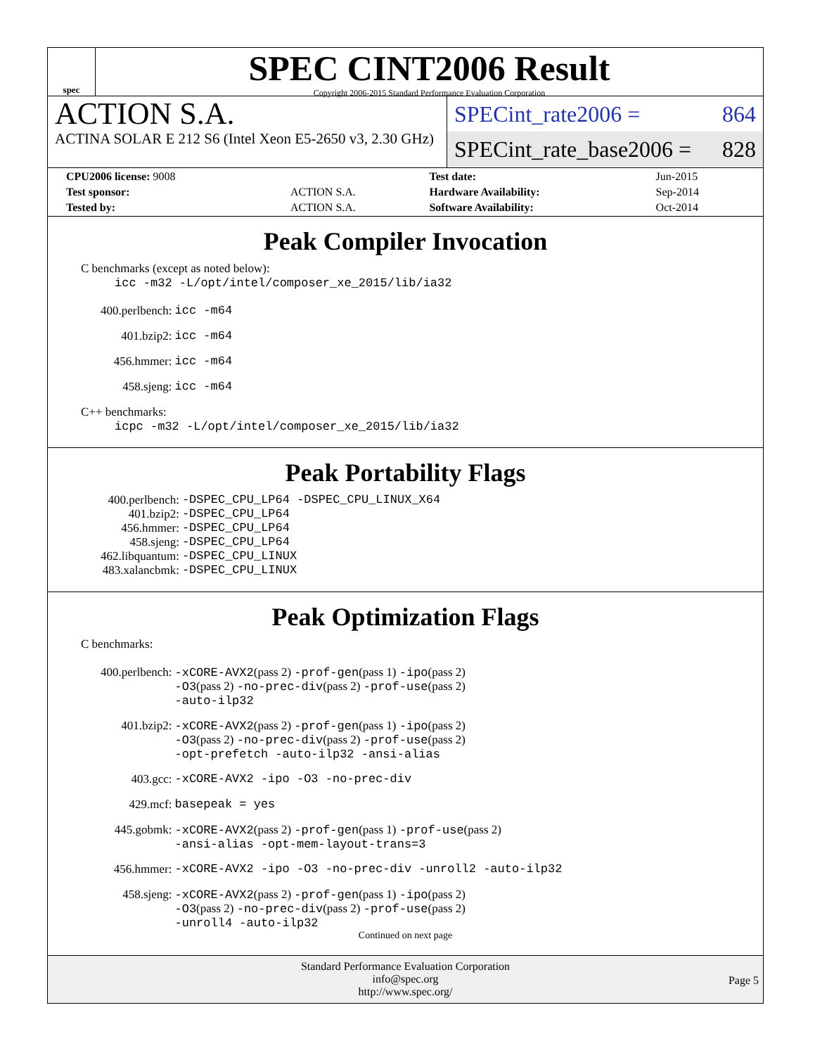spec
SPEC CINT2006 Result
Copyright 2006-2015 Standard Performance Evaluation Corporation
ACTION S.A.
ACTINA SOLAR E 212 S6 (Intel Xeon E5-2650 v3, 2.30 GHz)
SPECint_rate2006 = 864
SPECint_rate_base2006 = 828
| CPU2006 license: 9008 | | Test date: | Jun-2015 |
| Test sponsor: | ACTION S.A. | Hardware Availability: | Sep-2014 |
| Tested by: | ACTION S.A. | Software Availability: | Oct-2014 |
Peak Compiler Invocation
C benchmarks (except as noted below):
icc -m32 -L/opt/intel/composer_xe_2015/lib/ia32
| 400.perlbench: | icc -m64 |
| 401.bzip2: | icc -m64 |
| 456.hmmer: | icc -m64 |
| 458.sjeng: | icc -m64 |
C++ benchmarks:
icpc -m32 -L/opt/intel/composer_xe_2015/lib/ia32
Peak Portability Flags
| 400.perlbench: | -DSPEC_CPU_LP64 -DSPEC_CPU_LINUX_X64 |
| 401.bzip2: | -DSPEC_CPU_LP64 |
| 456.hmmer: | -DSPEC_CPU_LP64 |
| 458.sjeng: | -DSPEC_CPU_LP64 |
| 462.libquantum: | -DSPEC_CPU_LINUX |
| 483.xalancbmk: | -DSPEC_CPU_LINUX |
Peak Optimization Flags
C benchmarks:
| 400.perlbench: | -xCORE-AVX2 (pass 2) -prof-gen (pass 1) -ipo (pass 2) -O3 (pass 2) -no-prec-div (pass 2) -prof-use (pass 2) -auto-ilp32 |
| 401.bzip2: | -xCORE-AVX2 (pass 2) -prof-gen (pass 1) -ipo (pass 2) -O3 (pass 2) -no-prec-div (pass 2) -prof-use (pass 2) -opt-prefetch -auto-ilp32 -ansi-alias |
| 403.gcc: | -xCORE-AVX2 -ipo -O3 -no-prec-div |
| 429.mcf: | basepeak = yes |
| 445.gobmk: | -xCORE-AVX2 (pass 2) -prof-gen (pass 1) -prof-use (pass 2) -ansi-alias -opt-mem-layout-trans=3 |
| 456.hmmer: | -xCORE-AVX2 -ipo -O3 -no-prec-div -unroll2 -auto-ilp32 |
| 458.sjeng: | -xCORE-AVX2 (pass 2) -prof-gen (pass 1) -ipo (pass 2) -O3 (pass 2) -no-prec-div (pass 2) -prof-use (pass 2) -unroll4 -auto-ilp32 |
Continued on next page
Standard Performance Evaluation Corporation
info@spec.org
http://www.spec.org/
Page 5